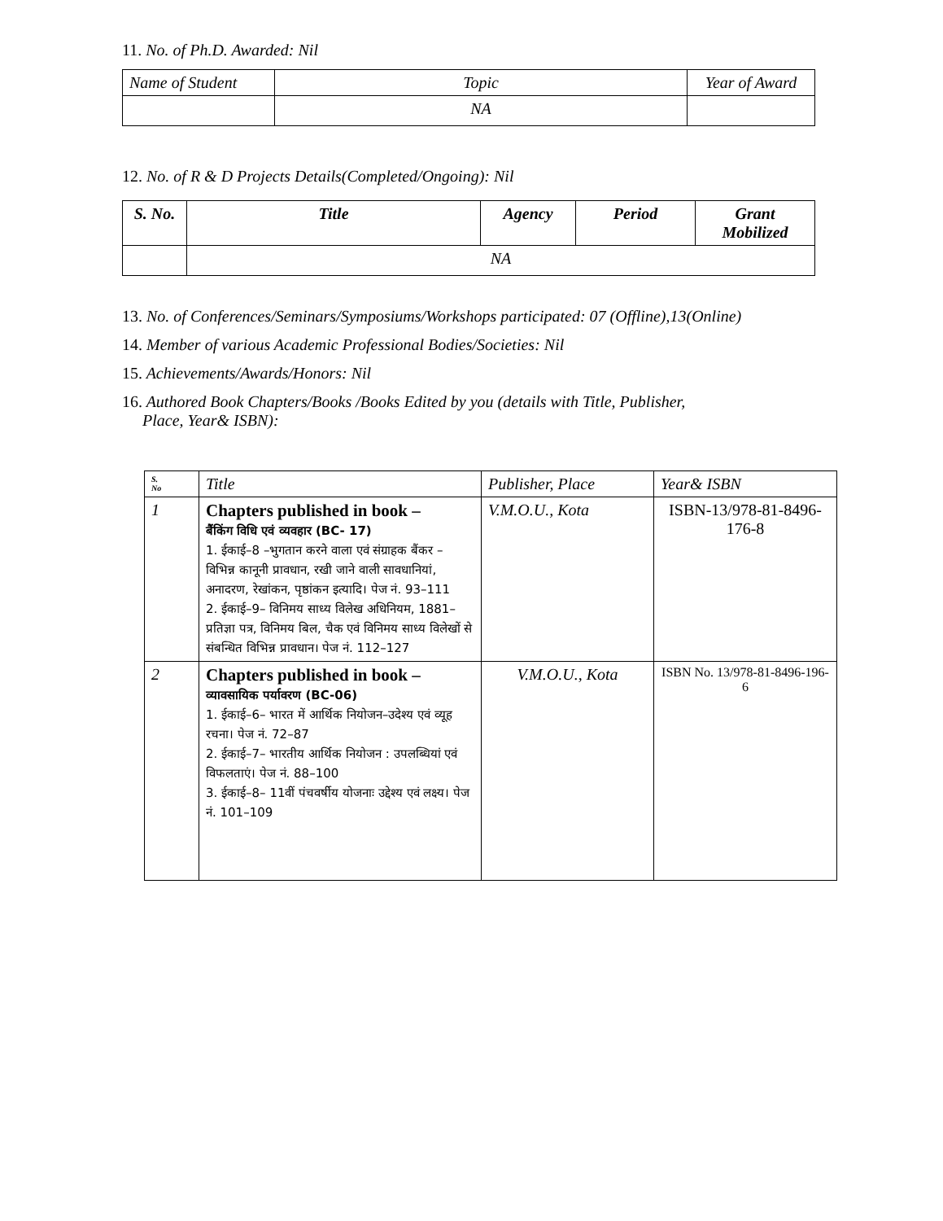11. No. of Ph.D. Awarded: Nil
| Name of Student | Topic | Year of Award |
| --- | --- | --- |
| | NA | |
12. No. of R & D Projects Details(Completed/Ongoing): Nil
| S. No. | Title | Agency | Period | Grant Mobilized |
| --- | --- | --- | --- | --- |
| | NA | | | |
13. No. of Conferences/Seminars/Symposiums/Workshops participated: 07 (Offline),13(Online)
14. Member of various Academic Professional Bodies/Societies: Nil
15. Achievements/Awards/Honors: Nil
16. Authored Book Chapters/Books /Books Edited by you (details with Title, Publisher,
Place, Year& ISBN):
| S. No | Title | Publisher, Place | Year& ISBN |
| 1 | Chapters published in book – बैंकिंग विधि एवं व्यवहार (BC- 17) 1. ईकाई–8 –भुगतान करने वाला एवं संग्राहक बैंकर – विभिन्न कानूनी प्रावधान, रखी जाने वाली सावधानियां, अनादरण, रेखांकन, पृष्ठांकन इत्यादि। पेज नं. 93–111 2. ईकाई–9– विनिमय साध्य विलेख अधिनियम, 1881–प्रतिज्ञा पत्र, विनिमय बिल, चैक एवं विनिमय साध्य विलेखों से संबन्धित विभिन्न प्रावधान। पेज नं. 112–127 | V.M.O.U., Kota | ISBN-13/978-81-8496-176-8 |
| 2 | Chapters published in book – व्यावसायिक पर्यावरण (BC-06) 1. ईकाई–6– भारत में आर्थिक नियोजन–उदेश्य एवं व्यूह रचना। पेज नं. 72–87 2. ईकाई–7– भारतीय आर्थिक नियोजन : उपलब्धियां एवं विफलताएं। पेज नं. 88–100 3. ईकाई–8– 11वीं पंचवर्षीय योजनाः उद्देश्य एवं लक्ष्य। पेज नं. 101–109 | V.M.O.U., Kota | ISBN No. 13/978-81-8496-196-6 |